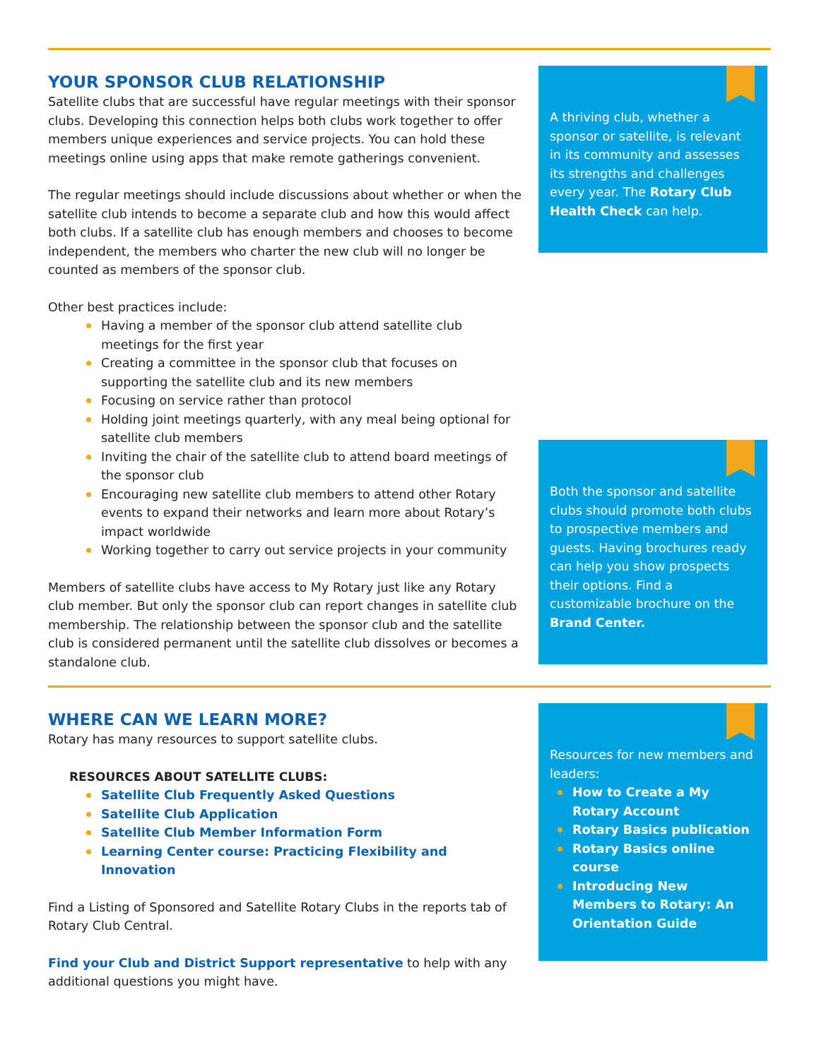YOUR SPONSOR CLUB RELATIONSHIP
Satellite clubs that are successful have regular meetings with their sponsor clubs. Developing this connection helps both clubs work together to offer members unique experiences and service projects. You can hold these meetings online using apps that make remote gatherings convenient.
The regular meetings should include discussions about whether or when the satellite club intends to become a separate club and how this would affect both clubs. If a satellite club has enough members and chooses to become independent, the members who charter the new club will no longer be counted as members of the sponsor club.
Other best practices include:
Having a member of the sponsor club attend satellite club meetings for the first year
Creating a committee in the sponsor club that focuses on supporting the satellite club and its new members
Focusing on service rather than protocol
Holding joint meetings quarterly, with any meal being optional for satellite club members
Inviting the chair of the satellite club to attend board meetings of the sponsor club
Encouraging new satellite club members to attend other Rotary events to expand their networks and learn more about Rotary’s impact worldwide
Working together to carry out service projects in your community
Members of satellite clubs have access to My Rotary just like any Rotary club member. But only the sponsor club can report changes in satellite club membership. The relationship between the sponsor club and the satellite club is considered permanent until the satellite club dissolves or becomes a standalone club.
A thriving club, whether a sponsor or satellite, is relevant in its community and assesses its strengths and challenges every year. The Rotary Club Health Check can help.
Both the sponsor and satellite clubs should promote both clubs to prospective members and guests. Having brochures ready can help you show prospects their options. Find a customizable brochure on the Brand Center.
WHERE CAN WE LEARN MORE?
Rotary has many resources to support satellite clubs.
RESOURCES ABOUT SATELLITE CLUBS:
Satellite Club Frequently Asked Questions
Satellite Club Application
Satellite Club Member Information Form
Learning Center course: Practicing Flexibility and Innovation
Find a Listing of Sponsored and Satellite Rotary Clubs in the reports tab of Rotary Club Central.
Find your Club and District Support representative to help with any additional questions you might have.
Resources for new members and leaders:
How to Create a My Rotary Account
Rotary Basics publication
Rotary Basics online course
Introducing New Members to Rotary: An Orientation Guide